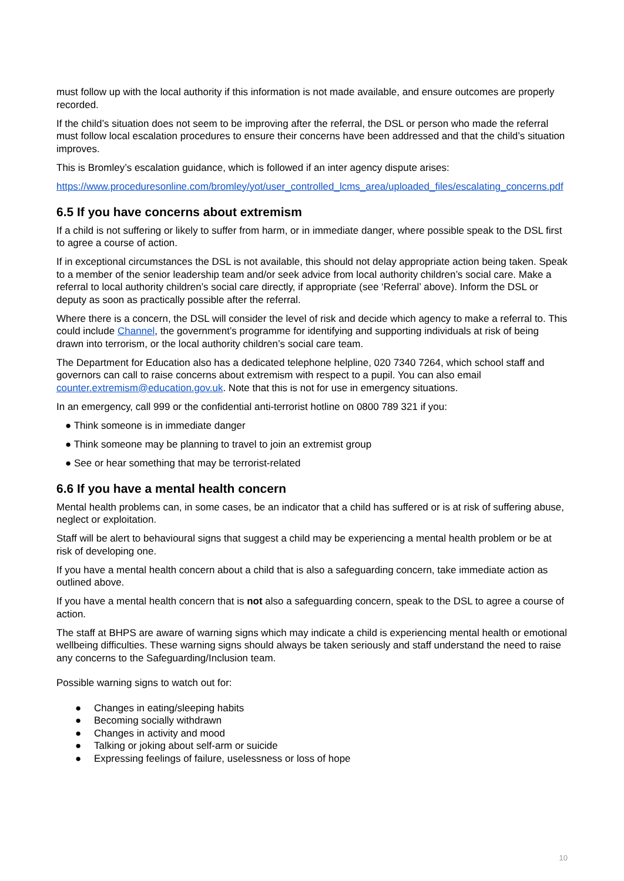must follow up with the local authority if this information is not made available, and ensure outcomes are properly recorded.
If the child’s situation does not seem to be improving after the referral, the DSL or person who made the referral must follow local escalation procedures to ensure their concerns have been addressed and that the child’s situation improves.
This is Bromley’s escalation guidance, which is followed if an inter agency dispute arises:
https://www.proceduresonline.com/bromley/yot/user_controlled_lcms_area/uploaded_files/escalating_concerns.pdf
6.5 If you have concerns about extremism
If a child is not suffering or likely to suffer from harm, or in immediate danger, where possible speak to the DSL first to agree a course of action.
If in exceptional circumstances the DSL is not available, this should not delay appropriate action being taken. Speak to a member of the senior leadership team and/or seek advice from local authority children’s social care. Make a referral to local authority children’s social care directly, if appropriate (see ‘Referral’ above). Inform the DSL or deputy as soon as practically possible after the referral.
Where there is a concern, the DSL will consider the level of risk and decide which agency to make a referral to. This could include Channel, the government’s programme for identifying and supporting individuals at risk of being drawn into terrorism, or the local authority children’s social care team.
The Department for Education also has a dedicated telephone helpline, 020 7340 7264, which school staff and governors can call to raise concerns about extremism with respect to a pupil. You can also email counter.extremism@education.gov.uk. Note that this is not for use in emergency situations.
In an emergency, call 999 or the confidential anti-terrorist hotline on 0800 789 321 if you:
● Think someone is in immediate danger
● Think someone may be planning to travel to join an extremist group
● See or hear something that may be terrorist-related
6.6 If you have a mental health concern
Mental health problems can, in some cases, be an indicator that a child has suffered or is at risk of suffering abuse, neglect or exploitation.
Staff will be alert to behavioural signs that suggest a child may be experiencing a mental health problem or be at risk of developing one.
If you have a mental health concern about a child that is also a safeguarding concern, take immediate action as outlined above.
If you have a mental health concern that is not also a safeguarding concern, speak to the DSL to agree a course of action.
The staff at BHPS are aware of warning signs which may indicate a child is experiencing mental health or emotional wellbeing difficulties. These warning signs should always be taken seriously and staff understand the need to raise any concerns to the Safeguarding/Inclusion team.
Possible warning signs to watch out for:
● Changes in eating/sleeping habits
● Becoming socially withdrawn
● Changes in activity and mood
● Talking or joking about self-arm or suicide
● Expressing feelings of failure, uselessness or loss of hope
10